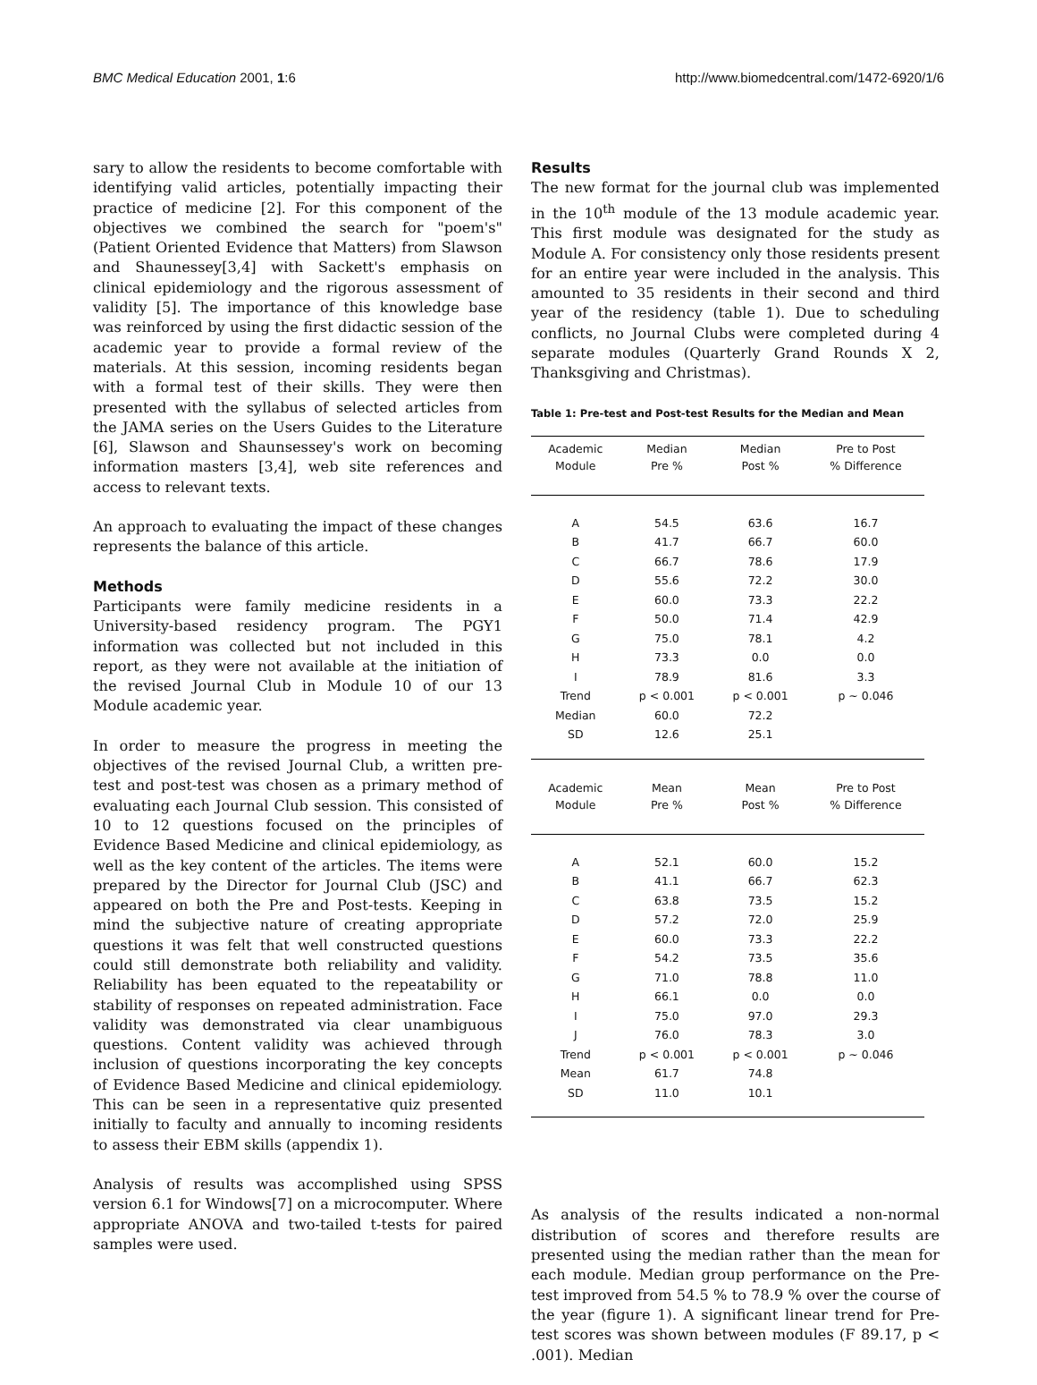BMC Medical Education 2001, 1:6 http://www.biomedcentral.com/1472-6920/1/6
sary to allow the residents to become comfortable with identifying valid articles, potentially impacting their practice of medicine [2]. For this component of the objectives we combined the search for "poem's" (Patient Oriented Evidence that Matters) from Slawson and Shaunessey[3,4] with Sackett's emphasis on clinical epidemiology and the rigorous assessment of validity [5]. The importance of this knowledge base was reinforced by using the first didactic session of the academic year to provide a formal review of the materials. At this session, incoming residents began with a formal test of their skills. They were then presented with the syllabus of selected articles from the JAMA series on the Users Guides to the Literature [6], Slawson and Shaunsessey's work on becoming information masters [3,4], web site references and access to relevant texts.
An approach to evaluating the impact of these changes represents the balance of this article.
Methods
Participants were family medicine residents in a University-based residency program. The PGY1 information was collected but not included in this report, as they were not available at the initiation of the revised Journal Club in Module 10 of our 13 Module academic year.
In order to measure the progress in meeting the objectives of the revised Journal Club, a written pre-test and post-test was chosen as a primary method of evaluating each Journal Club session. This consisted of 10 to 12 questions focused on the principles of Evidence Based Medicine and clinical epidemiology, as well as the key content of the articles. The items were prepared by the Director for Journal Club (JSC) and appeared on both the Pre and Post-tests. Keeping in mind the subjective nature of creating appropriate questions it was felt that well constructed questions could still demonstrate both reliability and validity. Reliability has been equated to the repeatability or stability of responses on repeated administration. Face validity was demonstrated via clear unambiguous questions. Content validity was achieved through inclusion of questions incorporating the key concepts of Evidence Based Medicine and clinical epidemiology. This can be seen in a representative quiz presented initially to faculty and annually to incoming residents to assess their EBM skills (appendix 1).
Analysis of results was accomplished using SPSS version 6.1 for Windows[7] on a microcomputer. Where appropriate ANOVA and two-tailed t-tests for paired samples were used.
Results
The new format for the journal club was implemented in the 10<sup>th</sup> module of the 13 module academic year. This first module was designated for the study as Module A. For consistency only those residents present for an entire year were included in the analysis. This amounted to 35 residents in their second and third year of the residency (table 1). Due to scheduling conflicts, no Journal Clubs were completed during 4 separate modules (Quarterly Grand Rounds X 2, Thanksgiving and Christmas).
Table 1: Pre-test and Post-test Results for the Median and Mean
| Academic Module | Median Pre % | Median Post % | Pre to Post % Difference |
| --- | --- | --- | --- |
| A | 54.5 | 63.6 | 16.7 |
| B | 41.7 | 66.7 | 60.0 |
| C | 66.7 | 78.6 | 17.9 |
| D | 55.6 | 72.2 | 30.0 |
| E | 60.0 | 73.3 | 22.2 |
| F | 50.0 | 71.4 | 42.9 |
| G | 75.0 | 78.1 | 4.2 |
| H | 73.3 | 0.0 | 0.0 |
| I | 78.9 | 81.6 | 3.3 |
| Trend | p < 0.001 | p < 0.001 | p ~ 0.046 |
| Median | 60.0 | 72.2 | |
| SD | 12.6 | 25.1 | |
| Academic Module | Mean Pre % | Mean Post % | Pre to Post % Difference |
| A | 52.1 | 60.0 | 15.2 |
| B | 41.1 | 66.7 | 62.3 |
| C | 63.8 | 73.5 | 15.2 |
| D | 57.2 | 72.0 | 25.9 |
| E | 60.0 | 73.3 | 22.2 |
| F | 54.2 | 73.5 | 35.6 |
| G | 71.0 | 78.8 | 11.0 |
| H | 66.1 | 0.0 | 0.0 |
| I | 75.0 | 97.0 | 29.3 |
| J | 76.0 | 78.3 | 3.0 |
| Trend | p < 0.001 | p < 0.001 | p ~ 0.046 |
| Mean | 61.7 | 74.8 | |
| SD | 11.0 | 10.1 | |
As analysis of the results indicated a non-normal distribution of scores and therefore results are presented using the median rather than the mean for each module. Median group performance on the Pre-test improved from 54.5 % to 78.9 % over the course of the year (figure 1). A significant linear trend for Pre-test scores was shown between modules (F 89.17, p < .001). Median